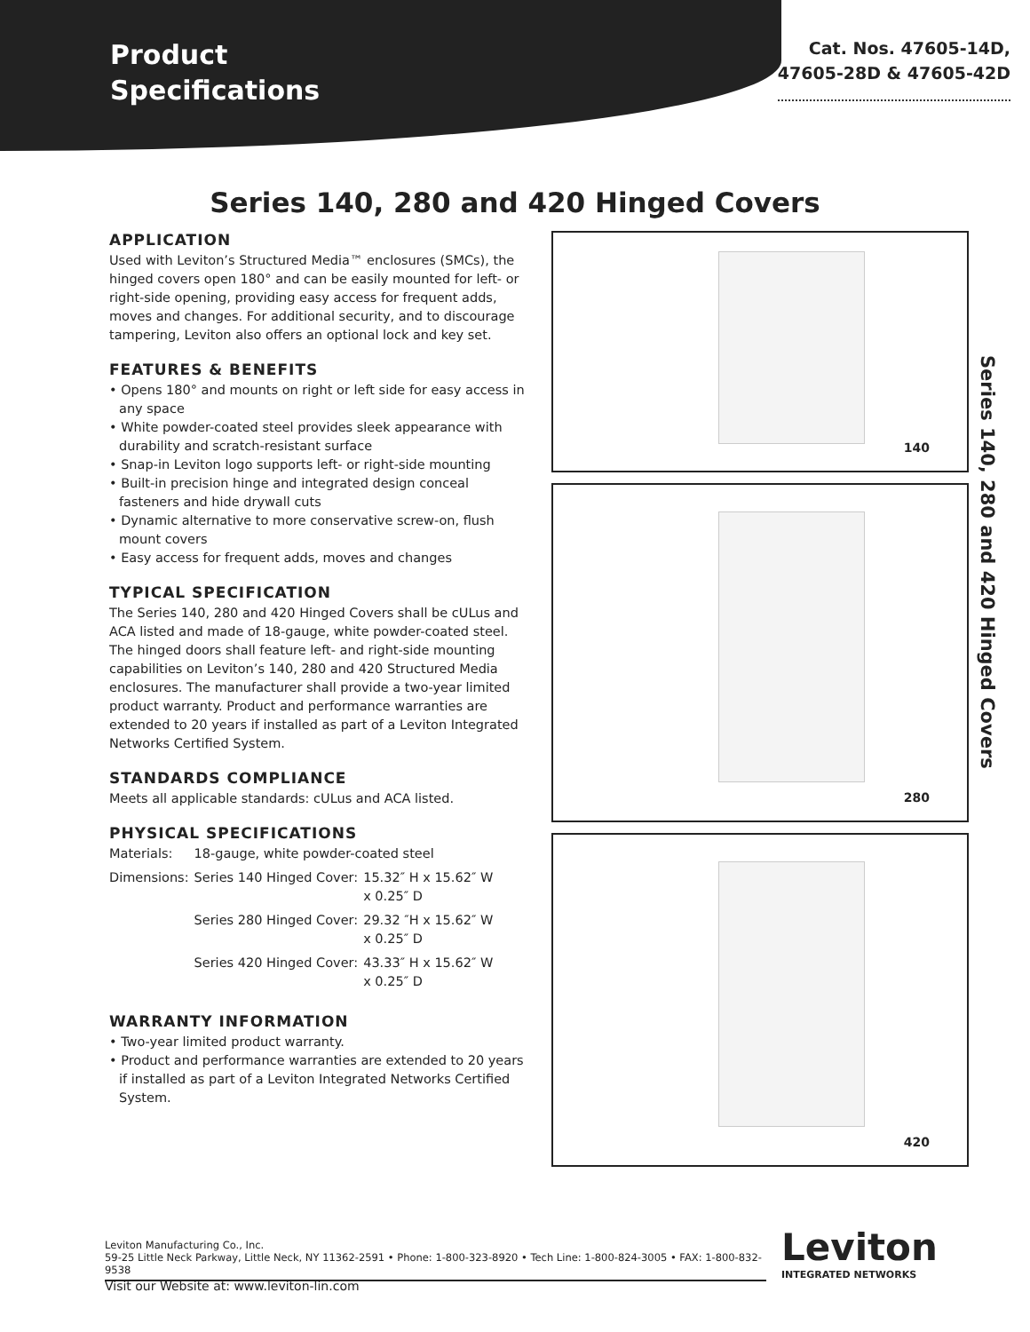Product
Specifications
Cat. Nos. 47605-14D,
47605-28D & 47605-42D
Series 140, 280 and 420 Hinged Covers
APPLICATION
Used with Leviton’s Structured Media™ enclosures (SMCs), the hinged covers open 180° and can be easily mounted for left- or right-side opening, providing easy access for frequent adds, moves and changes. For additional security, and to discourage tampering, Leviton also offers an optional lock and key set.
FEATURES & BENEFITS
• Opens 180° and mounts on right or left side for easy access in any space
• White powder-coated steel provides sleek appearance with durability and scratch-resistant surface
• Snap-in Leviton logo supports left- or right-side mounting
• Built-in precision hinge and integrated design conceal fasteners and hide drywall cuts
• Dynamic alternative to more conservative screw-on, flush mount covers
• Easy access for frequent adds, moves and changes
TYPICAL SPECIFICATION
The Series 140, 280 and 420 Hinged Covers shall be cULus and ACA listed and made of 18-gauge, white powder-coated steel. The hinged doors shall feature left- and right-side mounting capabilities on Leviton’s 140, 280 and 420 Structured Media enclosures. The manufacturer shall provide a two-year limited product warranty. Product and performance warranties are extended to 20 years if installed as part of a Leviton Integrated Networks Certified System.
STANDARDS COMPLIANCE
Meets all applicable standards: cULus and ACA listed.
PHYSICAL SPECIFICATIONS
| Materials: | 18-gauge, white powder-coated steel | |
| Dimensions: | Series 140 Hinged Cover: | 15.32″ H x 15.62″ W x 0.25″ D |
| | Series 280 Hinged Cover: | 29.32 ″H x 15.62″ W x 0.25″ D |
| | Series 420 Hinged Cover: | 43.33″ H x 15.62″ W x 0.25″ D |
WARRANTY INFORMATION
• Two-year limited product warranty.
• Product and performance warranties are extended to 20 years if installed as part of a Leviton Integrated Networks Certified System.
140
280
420
Series 140, 280 and 420 Hinged Covers
Leviton Manufacturing Co., Inc.
59-25 Little Neck Parkway, Little Neck, NY 11362-2591 • Phone: 1-800-323-8920 • Tech Line: 1-800-824-3005 • FAX: 1-800-832-9538
Visit our Website at: www.leviton-lin.com
Leviton
INTEGRATED NETWORKS